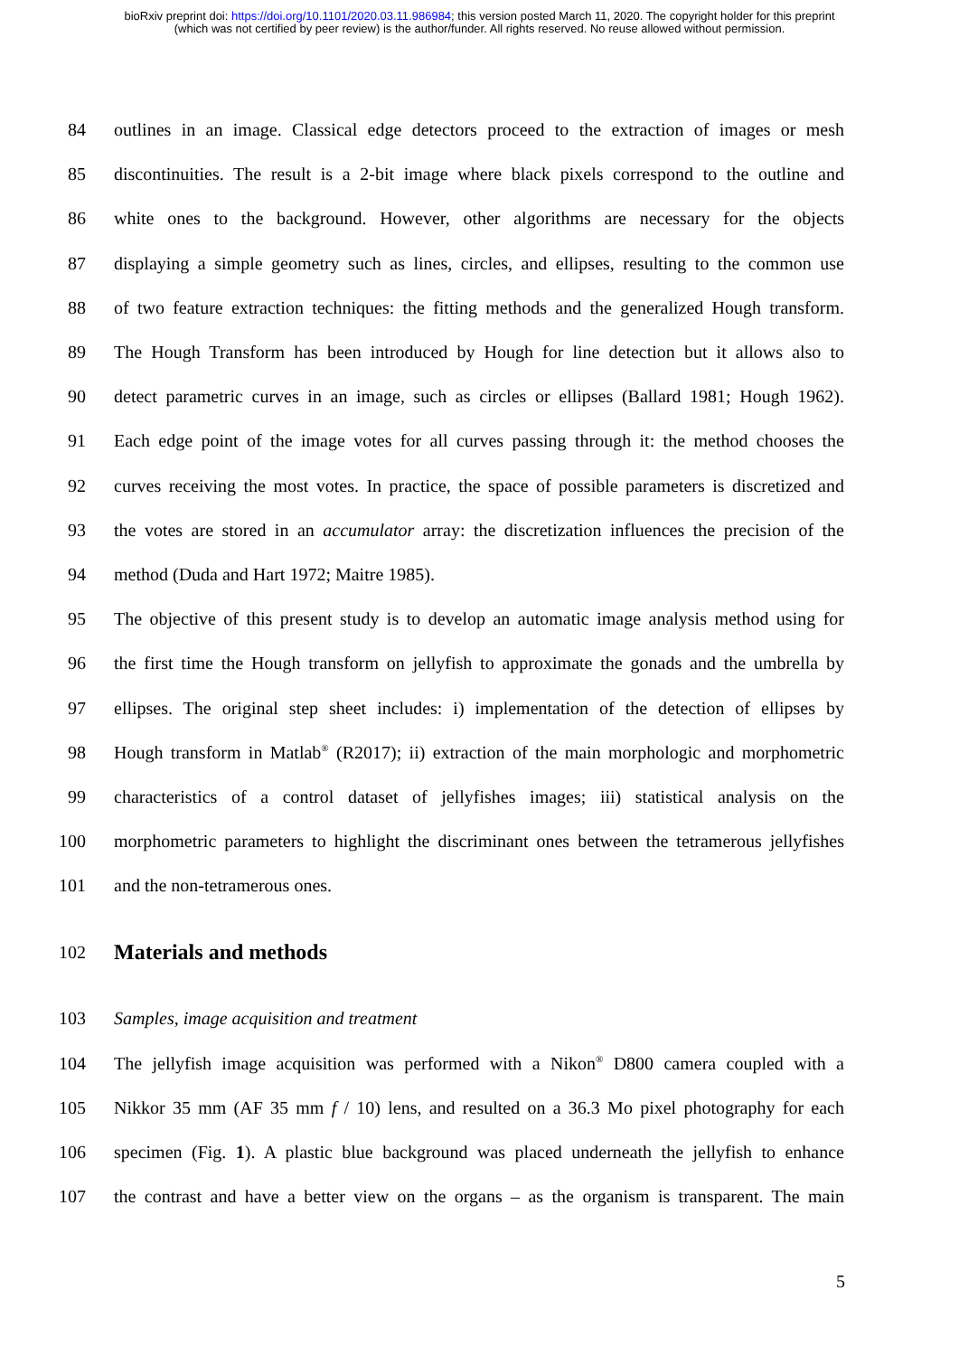bioRxiv preprint doi: https://doi.org/10.1101/2020.03.11.986984; this version posted March 11, 2020. The copyright holder for this preprint
(which was not certified by peer review) is the author/funder. All rights reserved. No reuse allowed without permission.
84 outlines in an image. Classical edge detectors proceed to the extraction of images or mesh
85 discontinuities. The result is a 2-bit image where black pixels correspond to the outline and
86 white ones to the background. However, other algorithms are necessary for the objects
87 displaying a simple geometry such as lines, circles, and ellipses, resulting to the common use
88 of two feature extraction techniques: the fitting methods and the generalized Hough transform.
89 The Hough Transform has been introduced by Hough for line detection but it allows also to
90 detect parametric curves in an image, such as circles or ellipses (Ballard 1981; Hough 1962).
91 Each edge point of the image votes for all curves passing through it: the method chooses the
92 curves receiving the most votes. In practice, the space of possible parameters is discretized and
93 the votes are stored in an accumulator array: the discretization influences the precision of the
94 method (Duda and Hart 1972; Maitre 1985).
95 The objective of this present study is to develop an automatic image analysis method using for
96 the first time the Hough transform on jellyfish to approximate the gonads and the umbrella by
97 ellipses. The original step sheet includes: i) implementation of the detection of ellipses by
98 Hough transform in Matlab<sup>®</sup> (R2017); ii) extraction of the main morphologic and morphometric
99 characteristics of a control dataset of jellyfishes images; iii) statistical analysis on the
100 morphometric parameters to highlight the discriminant ones between the tetramerous jellyfishes
101 and the non-tetramerous ones.
102
Materials and methods
103 Samples, image acquisition and treatment
104 The jellyfish image acquisition was performed with a Nikon<sup>®</sup> D800 camera coupled with a
105 Nikkor 35 mm (AF 35 mm f / 10) lens, and resulted on a 36.3 Mo pixel photography for each
106 specimen (Fig. 1). A plastic blue background was placed underneath the jellyfish to enhance
107 the contrast and have a better view on the organs – as the organism is transparent. The main
5